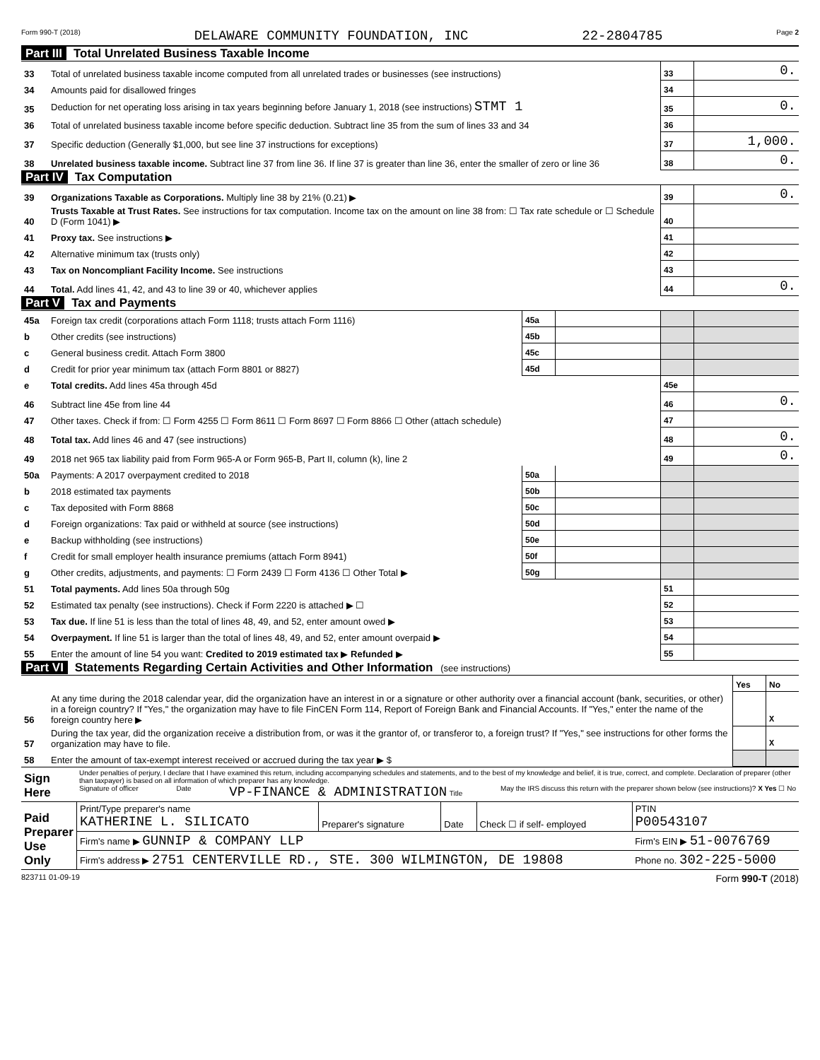Form 990-T (2018) DELAWARE COMMUNITY FOUNDATION, INC 22-2804785 Page 2
Part III Total Unrelated Business Taxable Income
| 33 | Total of unrelated business taxable income computed from all unrelated trades or businesses (see instructions) | 33 | 0. |
| 34 | Amounts paid for disallowed fringes | 34 | |
| 35 | Deduction for net operating loss arising in tax years beginning before January 1, 2018 (see instructions) STMT 1 | 35 | 0. |
| 36 | Total of unrelated business taxable income before specific deduction. Subtract line 35 from the sum of lines 33 and 34 | 36 | |
| 37 | Specific deduction (Generally $1,000, but see line 37 instructions for exceptions) | 37 | 1,000. |
| 38 | Unrelated business taxable income. Subtract line 37 from line 36. If line 37 is greater than line 36, enter the smaller of zero or line 36 | 38 | 0. |
Part IV Tax Computation
| 39 | Organizations Taxable as Corporations. Multiply line 38 by 21% (0.21) ▶ | 39 | 0. |
| 40 | Trusts Taxable at Trust Rates. See instructions for tax computation. Income tax on the amount on line 38 from: ☐ Tax rate schedule or ☐ Schedule D (Form 1041) ▶ | 40 | |
| 41 | Proxy tax. See instructions ▶ | 41 | |
| 42 | Alternative minimum tax (trusts only) | 42 | |
| 43 | Tax on Noncompliant Facility Income. See instructions | 43 | |
| 44 | Total. Add lines 41, 42, and 43 to line 39 or 40, whichever applies | 44 | 0. |
Part V Tax and Payments
| 45a | Foreign tax credit (corporations attach Form 1118; trusts attach Form 1116) | 45a | | | |
| b | Other credits (see instructions) | 45b | | | |
| c | General business credit. Attach Form 3800 | 45c | | | |
| d | Credit for prior year minimum tax (attach Form 8801 or 8827) | 45d | | | |
| e | Total credits. Add lines 45a through 45d | | | 45e | |
| 46 | Subtract line 45e from line 44 | | | 46 | 0. |
| 47 | Other taxes. Check if from: ☐ Form 4255 ☐ Form 8611 ☐ Form 8697 ☐ Form 8866 ☐ Other (attach schedule) | | | 47 | |
| 48 | Total tax. Add lines 46 and 47 (see instructions) | | | 48 | 0. |
| 49 | 2018 net 965 tax liability paid from Form 965-A or Form 965-B, Part II, column (k), line 2 | | | 49 | 0. |
| 50a | Payments: A 2017 overpayment credited to 2018 | 50a | | | |
| b | 2018 estimated tax payments | 50b | | | |
| c | Tax deposited with Form 8868 | 50c | | | |
| d | Foreign organizations: Tax paid or withheld at source (see instructions) | 50d | | | |
| e | Backup withholding (see instructions) | 50e | | | |
| f | Credit for small employer health insurance premiums (attach Form 8941) | 50f | | | |
| g | Other credits, adjustments, and payments: ☐ Form 2439 ☐ Form 4136 ☐ Other Total ▶ | 50g | | | |
| 51 | Total payments. Add lines 50a through 50g | | | 51 | |
| 52 | Estimated tax penalty (see instructions). Check if Form 2220 is attached ▶ ☐ | | | 52 | |
| 53 | Tax due. If line 51 is less than the total of lines 48, 49, and 52, enter amount owed ▶ | | | 53 | |
| 54 | Overpayment. If line 51 is larger than the total of lines 48, 49, and 52, enter amount overpaid ▶ | | | 54 | |
| 55 | Enter the amount of line 54 you want: Credited to 2019 estimated tax ▶ Refunded ▶ | | | 55 | |
Part VI Statements Regarding Certain Activities and Other Information (see instructions)
| | | Yes | No |
| 56 | At any time during the 2018 calendar year, did the organization have an interest in or a signature or other authority over a financial account (bank, securities, or other) in a foreign country? If "Yes," the organization may have to file FinCEN Form 114, Report of Foreign Bank and Financial Accounts. If "Yes," enter the name of the foreign country here ▶ | | X |
| 57 | During the tax year, did the organization receive a distribution from, or was it the grantor of, or transferor to, a foreign trust? If "Yes," see instructions for other forms the organization may have to file. | | X |
| 58 | Enter the amount of tax-exempt interest received or accrued during the tax year ▶ $ | | |
| Sign Here | Under penalties of perjury, I declare that I have examined this return, including accompanying schedules and statements, and to the best of my knowledge and belief, it is true, correct, and complete. Declaration of preparer (other than taxpayer) is based on all information of which preparer has any knowledge. Signature of officer Date VP-FINANCE & ADMINISTRATION Title May the IRS discuss this return with the preparer shown below (see instructions)? X Yes ☐ No |
| Paid Preparer Use Only | Print/Type preparer's name KATHERINE L. SILICATO | Preparer's signature | Date | Check ☐ if self- employed | PTIN P00543107 |
| | Firm's name ▶ GUNNIP & COMPANY LLP | | | | Firm's EIN ▶ 51-0076769 |
| | Firm's address ▶ 2751 CENTERVILLE RD., STE. 300 WILMINGTON, DE 19808 | | | | Phone no. 302-225-5000 |
823711 01-09-19 Form 990-T (2018)